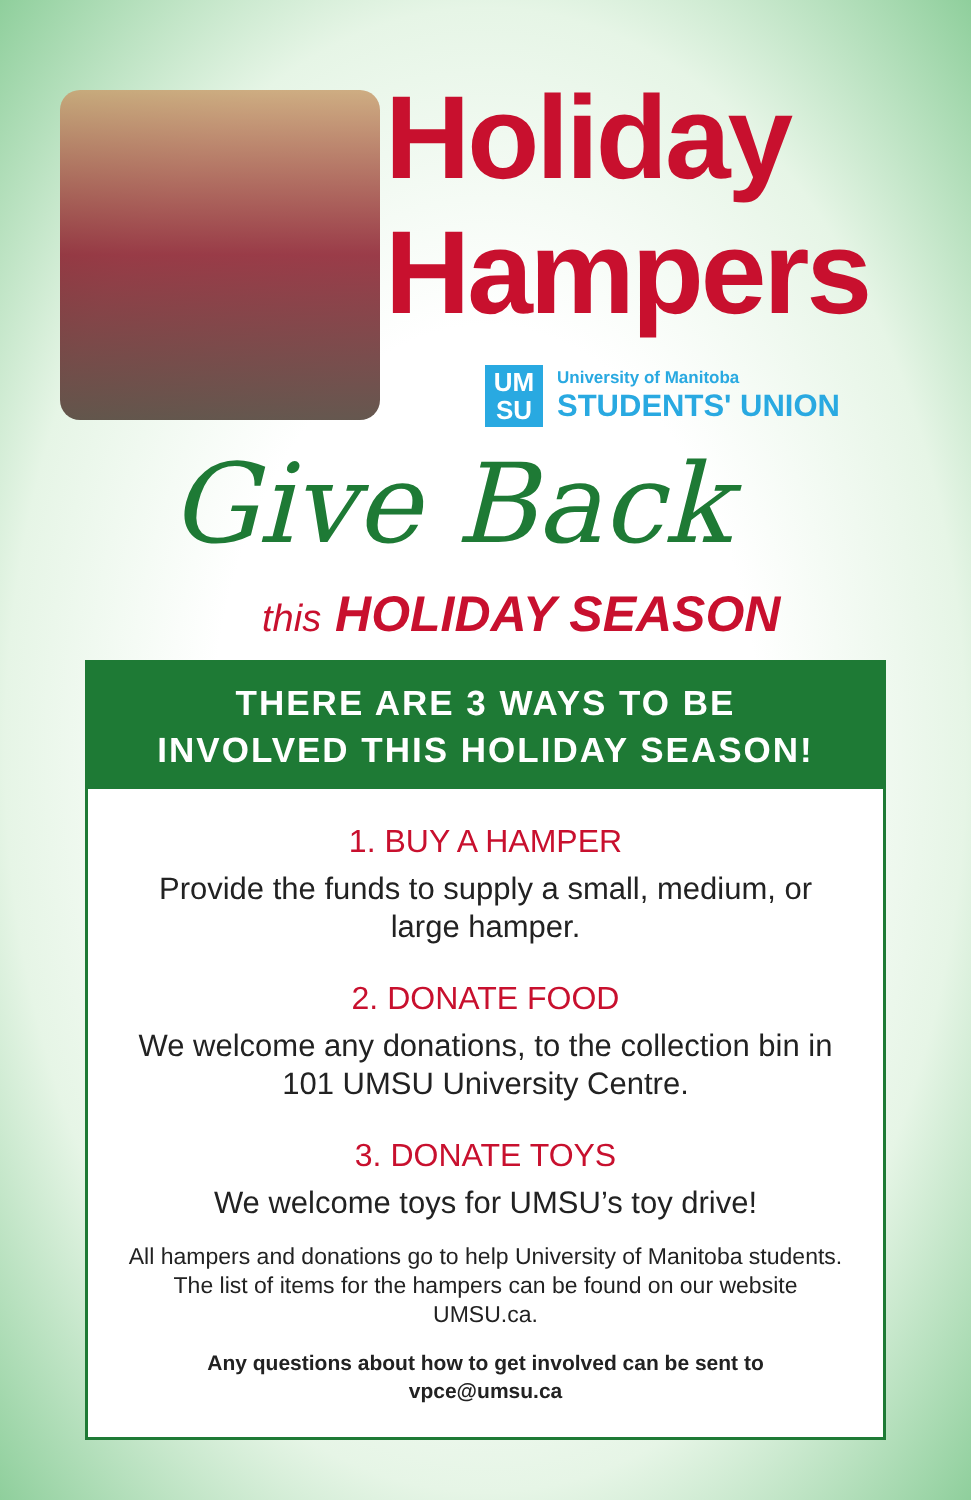Holiday
Hampers
UM
SU
University of Manitoba
STUDENTS' UNION
Give Back
this HOLIDAY SEASON
THERE ARE 3 WAYS TO BE
INVOLVED THIS HOLIDAY SEASON!
1. BUY A HAMPER
Provide the funds to supply a small, medium, or large hamper.
2. DONATE FOOD
We welcome any donations, to the collection bin in 101 UMSU University Centre.
3. DONATE TOYS
We welcome toys for UMSU’s toy drive!
All hampers and donations go to help University of Manitoba students. The list of items for the hampers can be found on our website UMSU.ca.
Any questions about how to get involved can be sent to vpce@umsu.ca